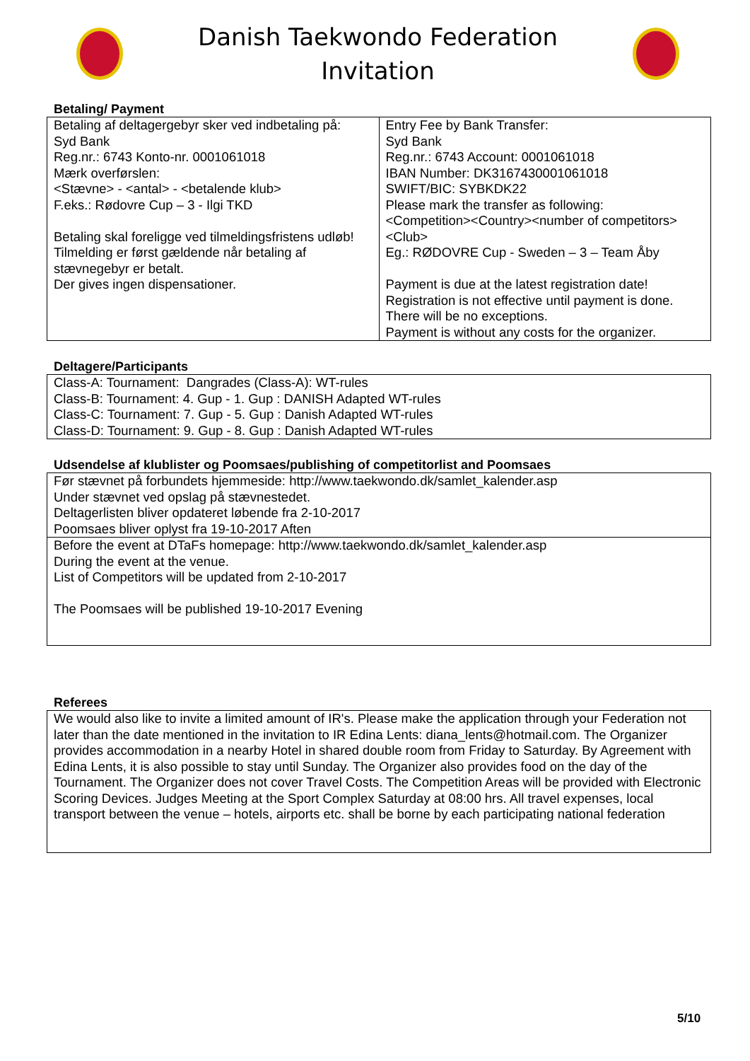Danish Taekwondo Federation
Invitation
Betaling/ Payment
| Betaling af deltagergebyr sker ved indbetaling på: Syd Bank Reg.nr.: 6743 Konto-nr. 0001061018 Mærk overførslen: <Stævne> - <antal> - <betalende klub> F.eks.: Rødovre Cup – 3 - Ilgi TKD Betaling skal foreligge ved tilmeldingsfristens udløb! Tilmelding er først gældende når betaling af stævnegebyr er betalt. Der gives ingen dispensationer. | Entry Fee by Bank Transfer: Syd Bank Reg.nr.: 6743 Account: 0001061018 IBAN Number: DK3167430001061018 SWIFT/BIC: SYBKDK22 Please mark the transfer as following: <Competition><Country><number of competitors><Club> Eg.: RØDOVRE Cup - Sweden – 3 – Team Åby Payment is due at the latest registration date! Registration is not effective until payment is done. There will be no exceptions. Payment is without any costs for the organizer. |
Deltagere/Participants
| Class-A: Tournament: Dangrades (Class-A): WT-rules Class-B: Tournament: 4. Gup - 1. Gup : DANISH Adapted WT-rules Class-C: Tournament: 7. Gup - 5. Gup : Danish Adapted WT-rules Class-D: Tournament: 9. Gup - 8. Gup : Danish Adapted WT-rules |
Udsendelse af klublister og Poomsaes/publishing of competitorlist and Poomsaes
| Før stævnet på forbundets hjemmeside: http://www.taekwondo.dk/samlet_kalender.asp Under stævnet ved opslag på stævnestedet. Deltagerlisten bliver opdateret løbende fra 2-10-2017 Poomsaes bliver oplyst fra 19-10-2017 Aften |
| Before the event at DTaFs homepage: http://www.taekwondo.dk/samlet_kalender.asp During the event at the venue. List of Competitors will be updated from 2-10-2017 The Poomsaes will be published 19-10-2017 Evening |
Referees
| We would also like to invite a limited amount of IR's. Please make the application through your Federation not later than the date mentioned in the invitation to IR Edina Lents: diana_lents@hotmail.com. The Organizer provides accommodation in a nearby Hotel in shared double room from Friday to Saturday. By Agreement with Edina Lents, it is also possible to stay until Sunday. The Organizer also provides food on the day of the Tournament. The Organizer does not cover Travel Costs. The Competition Areas will be provided with Electronic Scoring Devices. Judges Meeting at the Sport Complex Saturday at 08:00 hrs. All travel expenses, local transport between the venue – hotels, airports etc. shall be borne by each participating national federation |
5/10